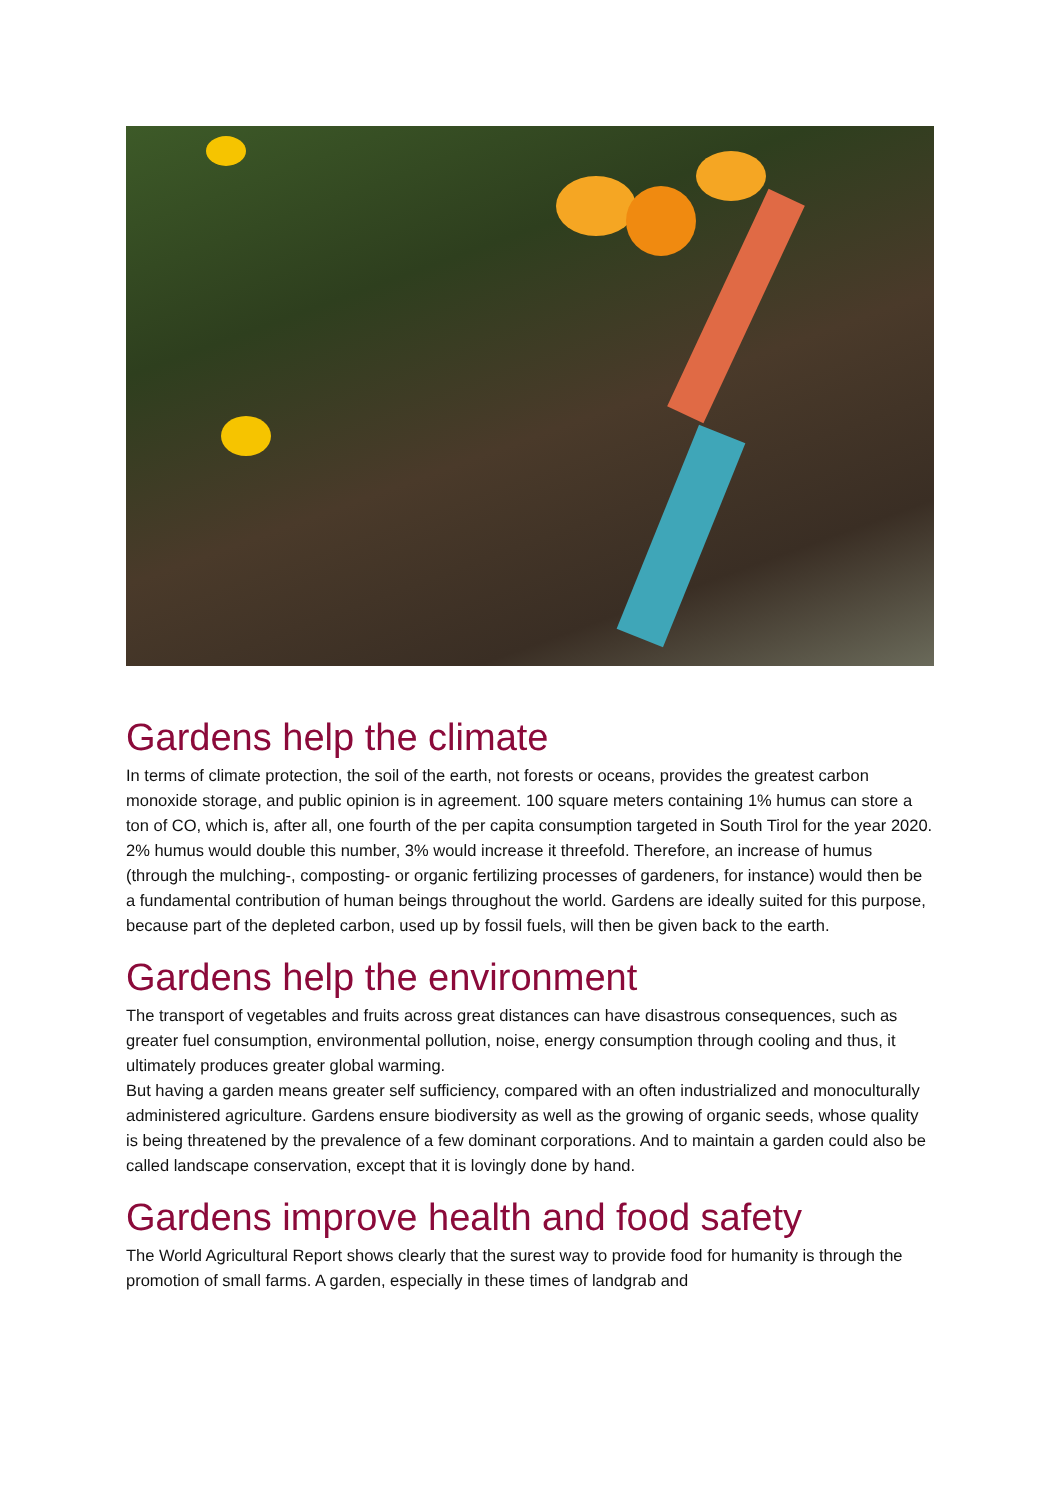Gardens help the climate
In terms of climate protection, the soil of the earth, not forests or oceans, provides the greatest carbon monoxide storage, and public opinion is in agreement. 100 square meters containing 1% humus can store a ton of CO, which is, after all, one fourth of the per capita consumption targeted in South Tirol for the year 2020.
2% humus would double this number, 3% would increase it threefold. Therefore, an increase of humus (through the mulching-, composting- or organic fertilizing processes of gardeners, for instance) would then be a fundamental contribution of human beings throughout the world. Gardens are ideally suited for this purpose, because part of the depleted carbon, used up by fossil fuels, will then be given back to the earth.
Gardens help the environment
The transport of vegetables and fruits across great distances can have disastrous consequences, such as greater fuel consumption, environmental pollution, noise, energy consumption through cooling and thus, it ultimately produces greater global warming.
But having a garden means greater self sufficiency, compared with an often industrialized and monoculturally administered agriculture. Gardens ensure biodiversity as well as the growing of organic seeds, whose quality is being threatened by the prevalence of a few dominant corporations. And to maintain a garden could also be called landscape conservation, except that it is lovingly done by hand.
Gardens improve health and food safety
The World Agricultural Report shows clearly that the surest way to provide food for humanity is through the promotion of small farms. A garden, especially in these times of landgrab and